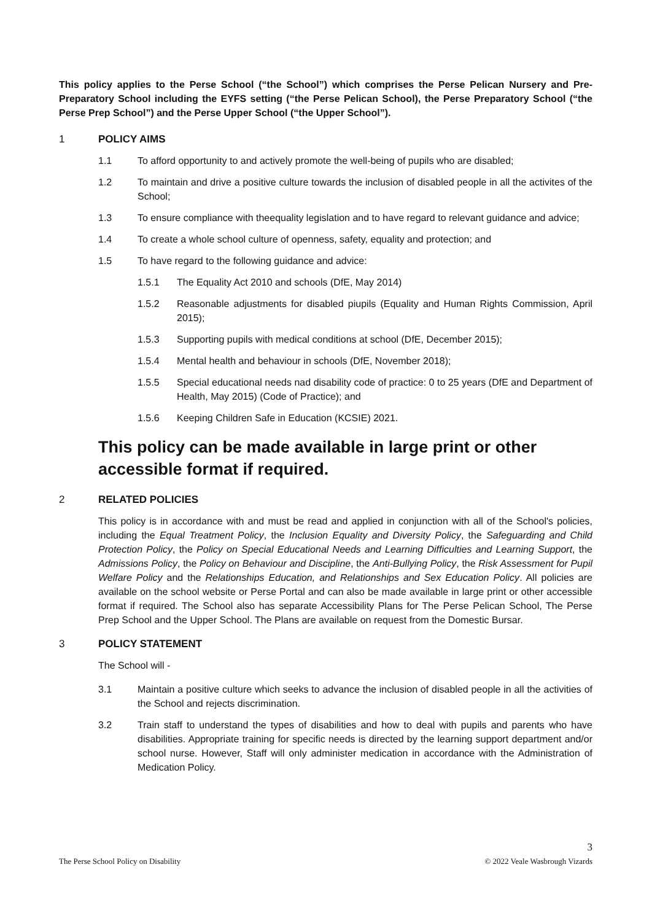This policy applies to the Perse School (“the School”) which comprises the Perse Pelican Nursery and Pre-Preparatory School including the EYFS setting (“the Perse Pelican School), the Perse Preparatory School (“the Perse Prep School”) and the Perse Upper School (“the Upper School”).
1 POLICY AIMS
1.1 To afford opportunity to and actively promote the well-being of pupils who are disabled;
1.2 To maintain and drive a positive culture towards the inclusion of disabled people in all the activites of the School;
1.3 To ensure compliance with theequality legislation and to have regard to relevant guidance and advice;
1.4 To create a whole school culture of openness, safety, equality and protection; and
1.5 To have regard to the following guidance and advice:
1.5.1 The Equality Act 2010 and schools (DfE, May 2014)
1.5.2 Reasonable adjustments for disabled piupils (Equality and Human Rights Commission, April 2015);
1.5.3 Supporting pupils with medical conditions at school (DfE, December 2015);
1.5.4 Mental health and behaviour in schools (DfE, November 2018);
1.5.5 Special educational needs nad disability code of practice: 0 to 25 years (DfE and Department of Health, May 2015) (Code of Practice); and
1.5.6 Keeping Children Safe in Education (KCSIE) 2021.
This policy can be made available in large print or other accessible format if required.
2 RELATED POLICIES
This policy is in accordance with and must be read and applied in conjunction with all of the School's policies, including the Equal Treatment Policy, the Inclusion Equality and Diversity Policy, the Safeguarding and Child Protection Policy, the Policy on Special Educational Needs and Learning Difficulties and Learning Support, the Admissions Policy, the Policy on Behaviour and Discipline, the Anti-Bullying Policy, the Risk Assessment for Pupil Welfare Policy and the Relationships Education, and Relationships and Sex Education Policy. All policies are available on the school website or Perse Portal and can also be made available in large print or other accessible format if required. The School also has separate Accessibility Plans for The Perse Pelican School, The Perse Prep School and the Upper School. The Plans are available on request from the Domestic Bursar.
3 POLICY STATEMENT
The School will -
3.1 Maintain a positive culture which seeks to advance the inclusion of disabled people in all the activities of the School and rejects discrimination.
3.2 Train staff to understand the types of disabilities and how to deal with pupils and parents who have disabilities. Appropriate training for specific needs is directed by the learning support department and/or school nurse. However, Staff will only administer medication in accordance with the Administration of Medication Policy.
The Perse School Policy on Disability
3
© 2022 Veale Wasbrough Vizards